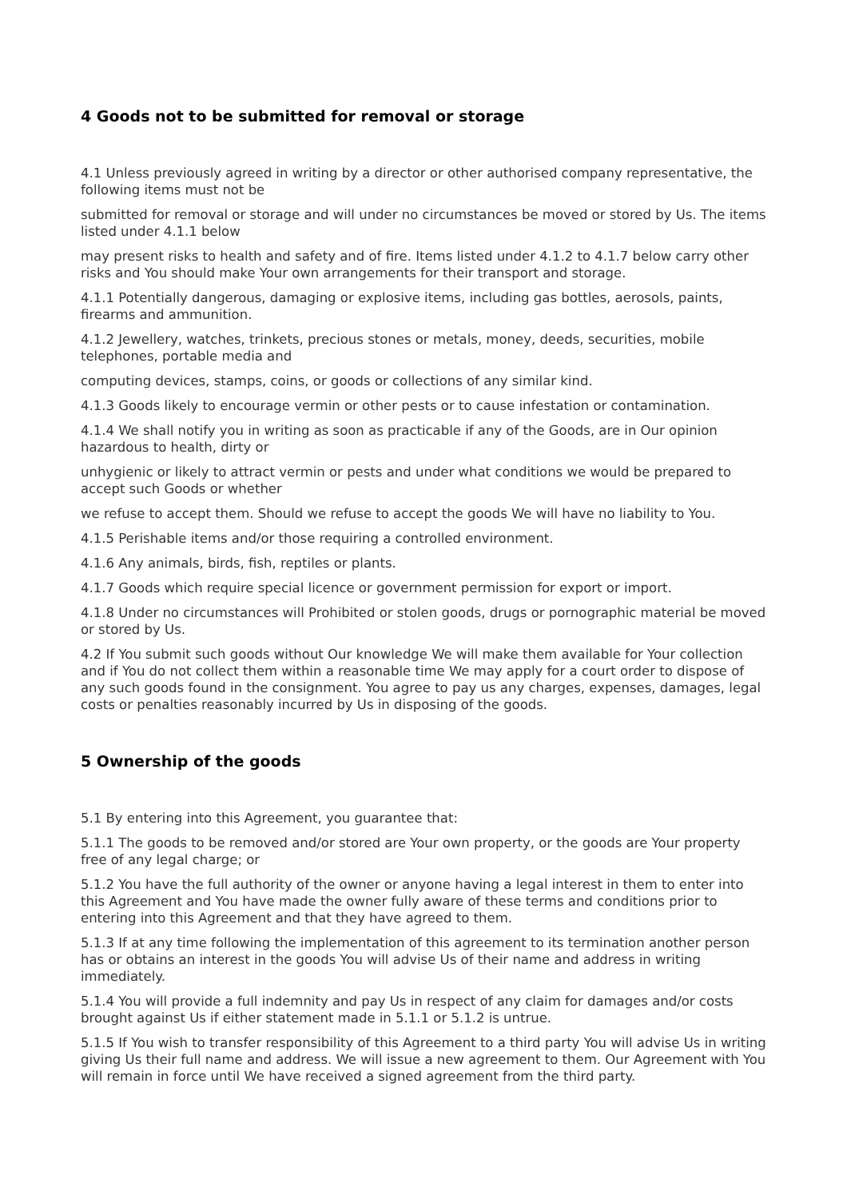4 Goods not to be submitted for removal or storage
4.1 Unless previously agreed in writing by a director or other authorised company representative, the following items must not be
submitted for removal or storage and will under no circumstances be moved or stored by Us. The items listed under 4.1.1 below
may present risks to health and safety and of fire. Items listed under 4.1.2 to 4.1.7 below carry other risks and You should make Your own arrangements for their transport and storage.
4.1.1 Potentially dangerous, damaging or explosive items, including gas bottles, aerosols, paints, firearms and ammunition.
4.1.2 Jewellery, watches, trinkets, precious stones or metals, money, deeds, securities, mobile telephones, portable media and
computing devices, stamps, coins, or goods or collections of any similar kind.
4.1.3 Goods likely to encourage vermin or other pests or to cause infestation or contamination.
4.1.4 We shall notify you in writing as soon as practicable if any of the Goods, are in Our opinion hazardous to health, dirty or
unhygienic or likely to attract vermin or pests and under what conditions we would be prepared to accept such Goods or whether
we refuse to accept them. Should we refuse to accept the goods We will have no liability to You.
4.1.5 Perishable items and/or those requiring a controlled environment.
4.1.6 Any animals, birds, fish, reptiles or plants.
4.1.7 Goods which require special licence or government permission for export or import.
4.1.8 Under no circumstances will Prohibited or stolen goods, drugs or pornographic material be moved or stored by Us.
4.2 If You submit such goods without Our knowledge We will make them available for Your collection and if You do not collect them within a reasonable time We may apply for a court order to dispose of any such goods found in the consignment. You agree to pay us any charges, expenses, damages, legal costs or penalties reasonably incurred by Us in disposing of the goods.
5 Ownership of the goods
5.1 By entering into this Agreement, you guarantee that:
5.1.1 The goods to be removed and/or stored are Your own property, or the goods are Your property free of any legal charge; or
5.1.2 You have the full authority of the owner or anyone having a legal interest in them to enter into this Agreement and You have made the owner fully aware of these terms and conditions prior to entering into this Agreement and that they have agreed to them.
5.1.3 If at any time following the implementation of this agreement to its termination another person has or obtains an interest in the goods You will advise Us of their name and address in writing immediately.
5.1.4 You will provide a full indemnity and pay Us in respect of any claim for damages and/or costs brought against Us if either statement made in 5.1.1 or 5.1.2 is untrue.
5.1.5 If You wish to transfer responsibility of this Agreement to a third party You will advise Us in writing giving Us their full name and address. We will issue a new agreement to them. Our Agreement with You will remain in force until We have received a signed agreement from the third party.